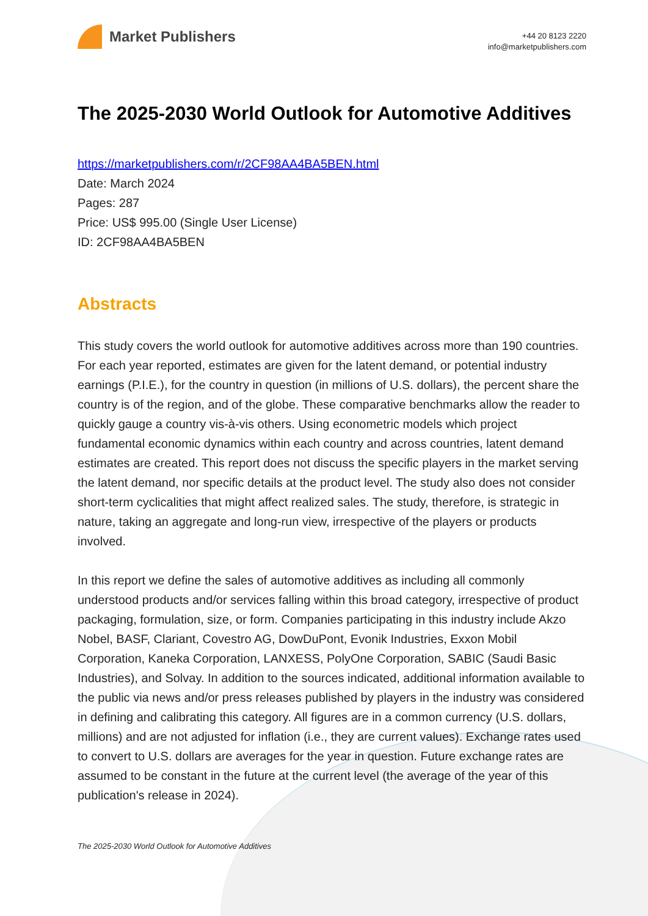Market Publishers
+44 20 8123 2220
info@marketpublishers.com
The 2025-2030 World Outlook for Automotive Additives
https://marketpublishers.com/r/2CF98AA4BA5BEN.html
Date: March 2024
Pages: 287
Price: US$ 995.00 (Single User License)
ID: 2CF98AA4BA5BEN
Abstracts
This study covers the world outlook for automotive additives across more than 190 countries. For each year reported, estimates are given for the latent demand, or potential industry earnings (P.I.E.), for the country in question (in millions of U.S. dollars), the percent share the country is of the region, and of the globe. These comparative benchmarks allow the reader to quickly gauge a country vis-à-vis others. Using econometric models which project fundamental economic dynamics within each country and across countries, latent demand estimates are created. This report does not discuss the specific players in the market serving the latent demand, nor specific details at the product level. The study also does not consider short-term cyclicalities that might affect realized sales. The study, therefore, is strategic in nature, taking an aggregate and long-run view, irrespective of the players or products involved.
In this report we define the sales of automotive additives as including all commonly understood products and/or services falling within this broad category, irrespective of product packaging, formulation, size, or form. Companies participating in this industry include Akzo Nobel, BASF, Clariant, Covestro AG, DowDuPont, Evonik Industries, Exxon Mobil Corporation, Kaneka Corporation, LANXESS, PolyOne Corporation, SABIC (Saudi Basic Industries), and Solvay. In addition to the sources indicated, additional information available to the public via news and/or press releases published by players in the industry was considered in defining and calibrating this category. All figures are in a common currency (U.S. dollars, millions) and are not adjusted for inflation (i.e., they are current values). Exchange rates used to convert to U.S. dollars are averages for the year in question. Future exchange rates are assumed to be constant in the future at the current level (the average of the year of this publication's release in 2024).
The 2025-2030 World Outlook for Automotive Additives